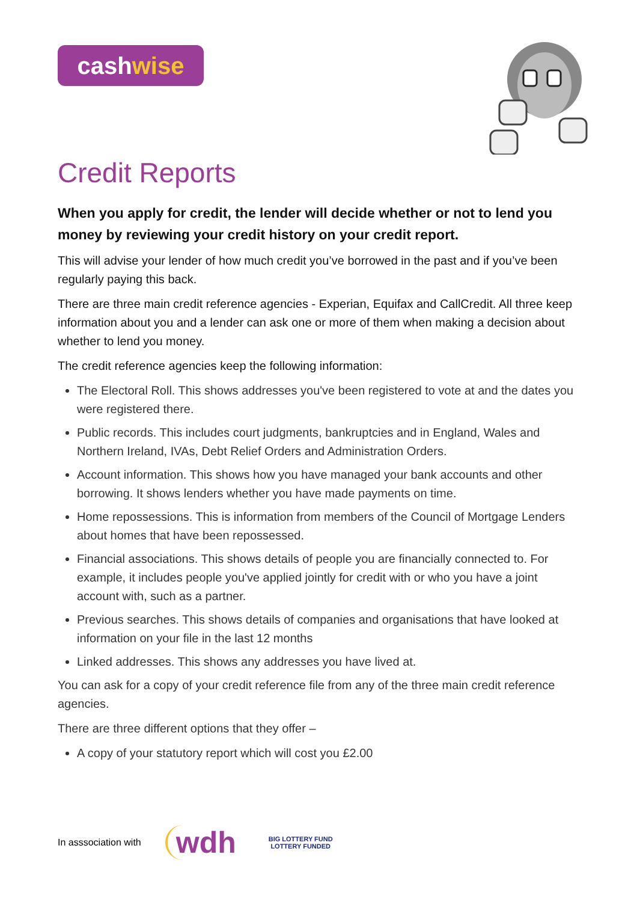cash wise
Credit Reports
When you apply for credit, the lender will decide whether or not to lend you money by reviewing your credit history on your credit report.
This will advise your lender of how much credit you’ve borrowed in the past and if you’ve been regularly paying this back.
There are three main credit reference agencies - Experian, Equifax and CallCredit. All three keep information about you and a lender can ask one or more of them when making a decision about whether to lend you money.
The credit reference agencies keep the following information:
The Electoral Roll. This shows addresses you've been registered to vote at and the dates you were registered there.
Public records. This includes court judgments, bankruptcies and in England, Wales and Northern Ireland, IVAs, Debt Relief Orders and Administration Orders.
Account information. This shows how you have managed your bank accounts and other borrowing. It shows lenders whether you have made payments on time.
Home repossessions. This is information from members of the Council of Mortgage Lenders about homes that have been repossessed.
Financial associations. This shows details of people you are financially connected to. For example, it includes people you've applied jointly for credit with or who you have a joint account with, such as a partner.
Previous searches. This shows details of companies and organisations that have looked at information on your file in the last 12 months
Linked addresses. This shows any addresses you have lived at.
You can ask for a copy of your credit reference file from any of the three main credit reference agencies.
There are three different options that they offer –
A copy of your statutory report which will cost you £2.00
In asssociation with wdh
BIG LOTTERY FUND
LOTTERY FUNDED